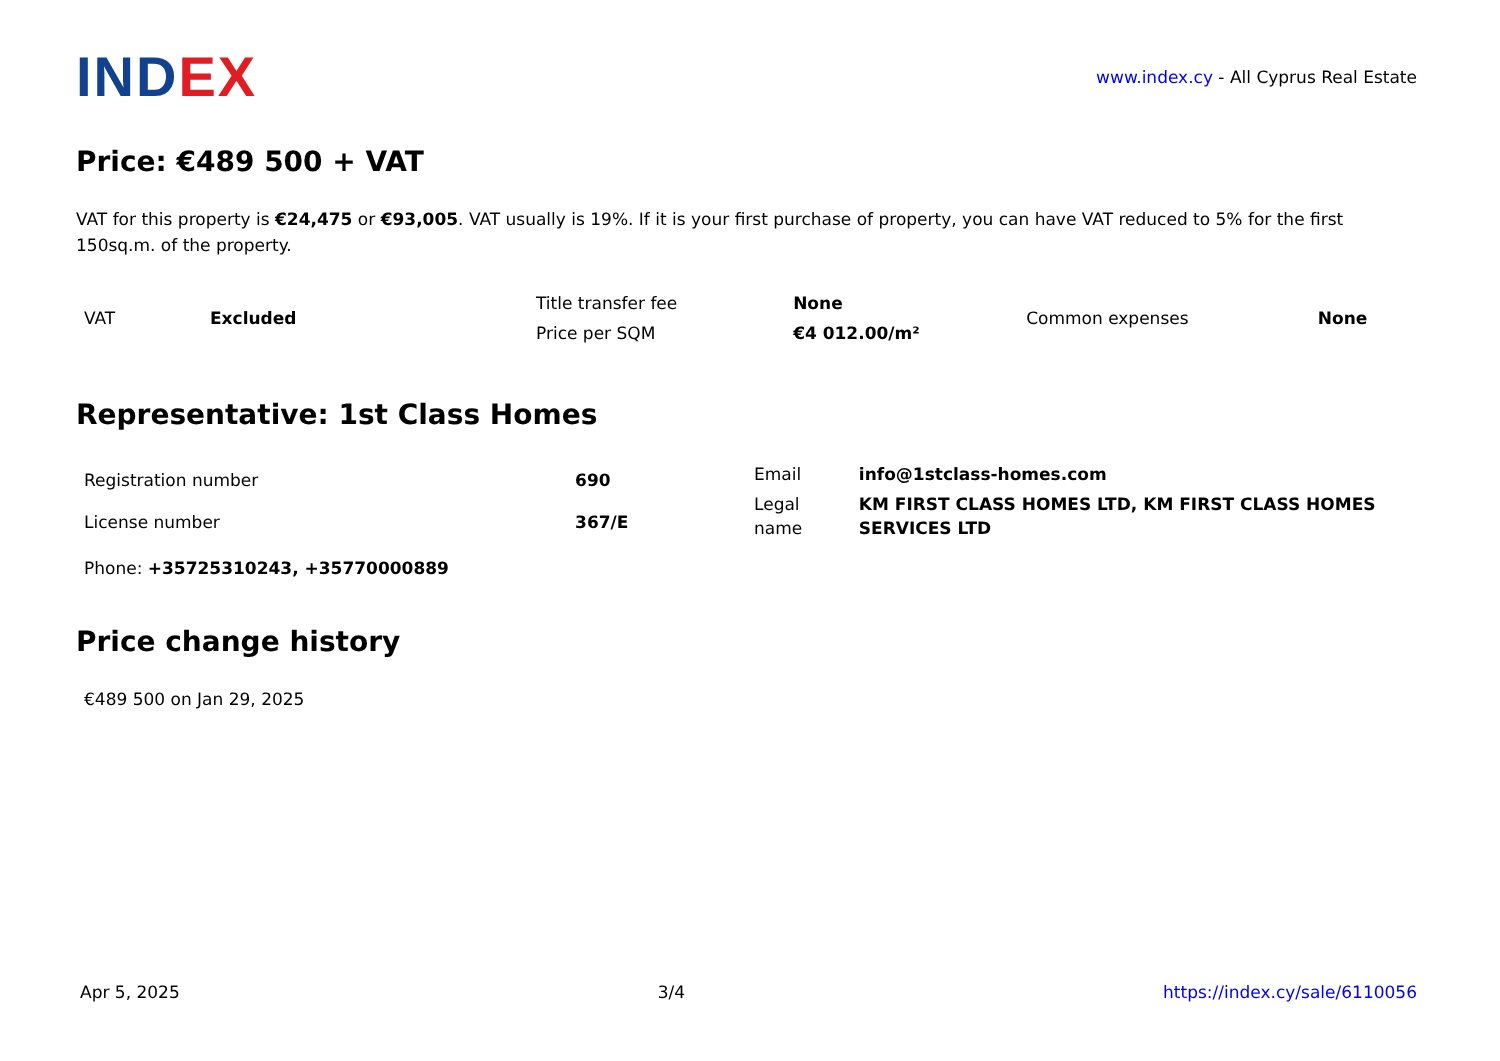INDEX
www.index.cy - All Cyprus Real Estate
Price: €489 500 + VAT
VAT for this property is €24,475 or €93,005. VAT usually is 19%. If it is your first purchase of property, you can have VAT reduced to 5% for the first 150sq.m. of the property.
| VAT | Excluded | Title transfer fee | None | Common expenses | None |
| | | Price per SQM | €4 012.00/m² | | |
Representative: 1st Class Homes
| Registration number | 690 |
| License number | 367/E |
| Email | info@1stclass-homes.com |
| Legal name | KM FIRST CLASS HOMES LTD, KM FIRST CLASS HOMES SERVICES LTD |
Phone: +35725310243, +35770000889
Price change history
€489 500 on Jan 29, 2025
Apr 5, 2025 3/4 https://index.cy/sale/6110056